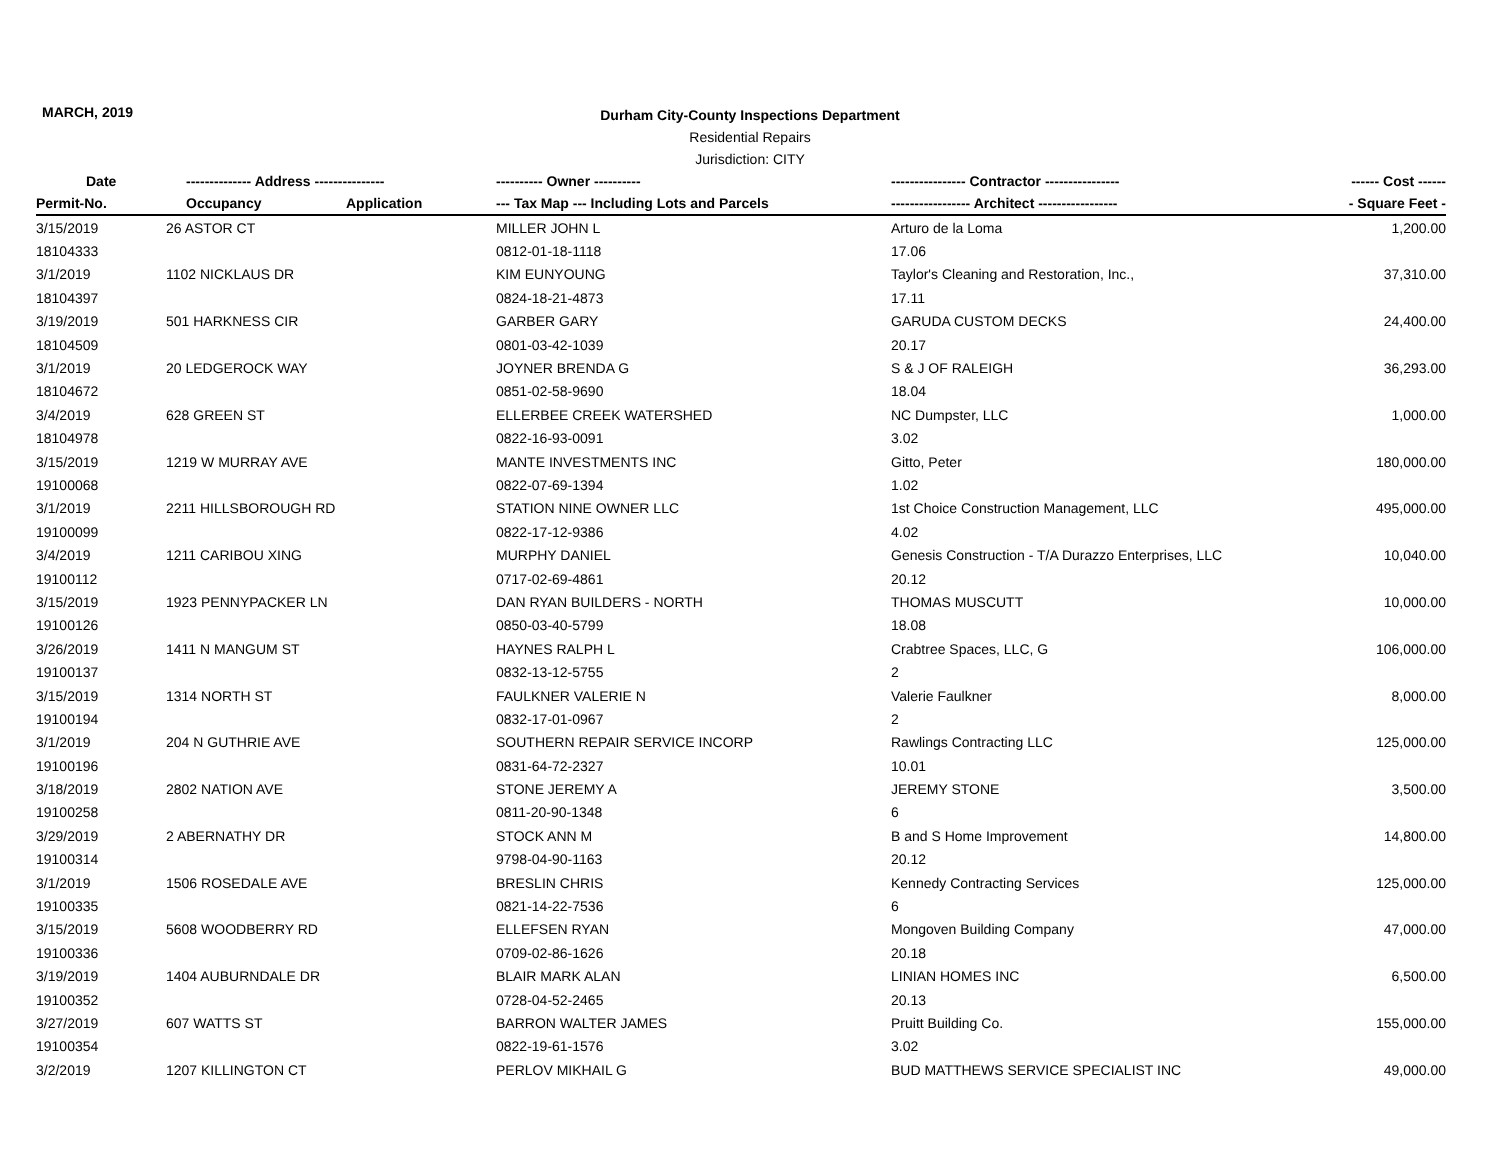MARCH, 2019
Durham City-County Inspections Department
Residential Repairs
Jurisdiction: CITY
| Date | -------------- Address --------------- | | ---------- Owner ---------- | ---------------- Contractor ---------------- | ------ Cost ------ |
| --- | --- | --- | --- | --- | --- |
| Permit-No. | Occupancy | Application | --- Tax Map --- Including Lots and Parcels | ----------------- Architect ----------------- | - Square Feet - |
| 3/15/2019 | 26 ASTOR CT | | MILLER JOHN L | Arturo de la Loma | 1,200.00 |
| 18104333 | | | 0812-01-18-1118 | 17.06 | |
| 3/1/2019 | 1102 NICKLAUS DR | | KIM EUNYOUNG | Taylor's Cleaning and Restoration, Inc., | 37,310.00 |
| 18104397 | | | 0824-18-21-4873 | 17.11 | |
| 3/19/2019 | 501 HARKNESS CIR | | GARBER GARY | GARUDA CUSTOM DECKS | 24,400.00 |
| 18104509 | | | 0801-03-42-1039 | 20.17 | |
| 3/1/2019 | 20 LEDGEROCK WAY | | JOYNER BRENDA G | S & J OF RALEIGH | 36,293.00 |
| 18104672 | | | 0851-02-58-9690 | 18.04 | |
| 3/4/2019 | 628 GREEN ST | | ELLERBEE CREEK WATERSHED | NC Dumpster, LLC | 1,000.00 |
| 18104978 | | | 0822-16-93-0091 | 3.02 | |
| 3/15/2019 | 1219 W MURRAY AVE | | MANTE INVESTMENTS INC | Gitto, Peter | 180,000.00 |
| 19100068 | | | 0822-07-69-1394 | 1.02 | |
| 3/1/2019 | 2211 HILLSBOROUGH RD | | STATION NINE OWNER LLC | 1st Choice Construction Management, LLC | 495,000.00 |
| 19100099 | | | 0822-17-12-9386 | 4.02 | |
| 3/4/2019 | 1211 CARIBOU XING | | MURPHY DANIEL | Genesis Construction - T/A Durazzo Enterprises, LLC | 10,040.00 |
| 19100112 | | | 0717-02-69-4861 | 20.12 | |
| 3/15/2019 | 1923 PENNYPACKER LN | | DAN RYAN BUILDERS - NORTH | THOMAS MUSCUTT | 10,000.00 |
| 19100126 | | | 0850-03-40-5799 | 18.08 | |
| 3/26/2019 | 1411 N MANGUM ST | | HAYNES RALPH L | Crabtree Spaces, LLC, G | 106,000.00 |
| 19100137 | | | 0832-13-12-5755 | 2 | |
| 3/15/2019 | 1314 NORTH ST | | FAULKNER VALERIE N | Valerie Faulkner | 8,000.00 |
| 19100194 | | | 0832-17-01-0967 | 2 | |
| 3/1/2019 | 204 N GUTHRIE AVE | | SOUTHERN REPAIR SERVICE INCORP | Rawlings Contracting LLC | 125,000.00 |
| 19100196 | | | 0831-64-72-2327 | 10.01 | |
| 3/18/2019 | 2802 NATION AVE | | STONE JEREMY A | JEREMY STONE | 3,500.00 |
| 19100258 | | | 0811-20-90-1348 | 6 | |
| 3/29/2019 | 2 ABERNATHY DR | | STOCK ANN M | B and S Home Improvement | 14,800.00 |
| 19100314 | | | 9798-04-90-1163 | 20.12 | |
| 3/1/2019 | 1506 ROSEDALE AVE | | BRESLIN CHRIS | Kennedy Contracting Services | 125,000.00 |
| 19100335 | | | 0821-14-22-7536 | 6 | |
| 3/15/2019 | 5608 WOODBERRY RD | | ELLEFSEN RYAN | Mongoven Building Company | 47,000.00 |
| 19100336 | | | 0709-02-86-1626 | 20.18 | |
| 3/19/2019 | 1404 AUBURNDALE DR | | BLAIR MARK ALAN | LINIAN HOMES INC | 6,500.00 |
| 19100352 | | | 0728-04-52-2465 | 20.13 | |
| 3/27/2019 | 607 WATTS ST | | BARRON WALTER JAMES | Pruitt Building Co. | 155,000.00 |
| 19100354 | | | 0822-19-61-1576 | 3.02 | |
| 3/2/2019 | 1207 KILLINGTON CT | | PERLOV MIKHAIL G | BUD MATTHEWS SERVICE SPECIALIST INC | 49,000.00 |